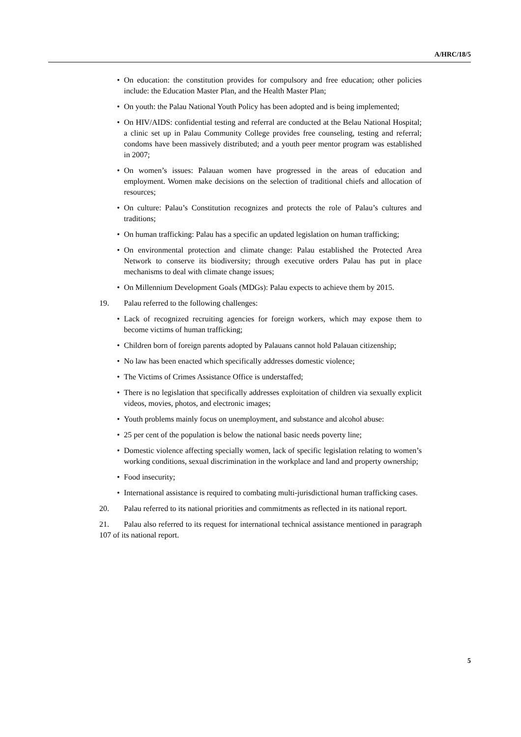A/HRC/18/5
• On education: the constitution provides for compulsory and free education; other policies include: the Education Master Plan, and the Health Master Plan;
• On youth: the Palau National Youth Policy has been adopted and is being implemented;
• On HIV/AIDS: confidential testing and referral are conducted at the Belau National Hospital; a clinic set up in Palau Community College provides free counseling, testing and referral; condoms have been massively distributed; and a youth peer mentor program was established in 2007;
• On women’s issues: Palauan women have progressed in the areas of education and employment. Women make decisions on the selection of traditional chiefs and allocation of resources;
• On culture: Palau’s Constitution recognizes and protects the role of Palau’s cultures and traditions;
• On human trafficking: Palau has a specific an updated legislation on human trafficking;
• On environmental protection and climate change: Palau established the Protected Area Network to conserve its biodiversity; through executive orders Palau has put in place mechanisms to deal with climate change issues;
• On Millennium Development Goals (MDGs): Palau expects to achieve them by 2015.
19. Palau referred to the following challenges:
• Lack of recognized recruiting agencies for foreign workers, which may expose them to become victims of human trafficking;
• Children born of foreign parents adopted by Palauans cannot hold Palauan citizenship;
• No law has been enacted which specifically addresses domestic violence;
• The Victims of Crimes Assistance Office is understaffed;
• There is no legislation that specifically addresses exploitation of children via sexually explicit videos, movies, photos, and electronic images;
• Youth problems mainly focus on unemployment, and substance and alcohol abuse:
• 25 per cent of the population is below the national basic needs poverty line;
• Domestic violence affecting specially women, lack of specific legislation relating to women’s working conditions, sexual discrimination in the workplace and land and property ownership;
• Food insecurity;
• International assistance is required to combating multi-jurisdictional human trafficking cases.
20. Palau referred to its national priorities and commitments as reflected in its national report.
21. Palau also referred to its request for international technical assistance mentioned in paragraph 107 of its national report.
5